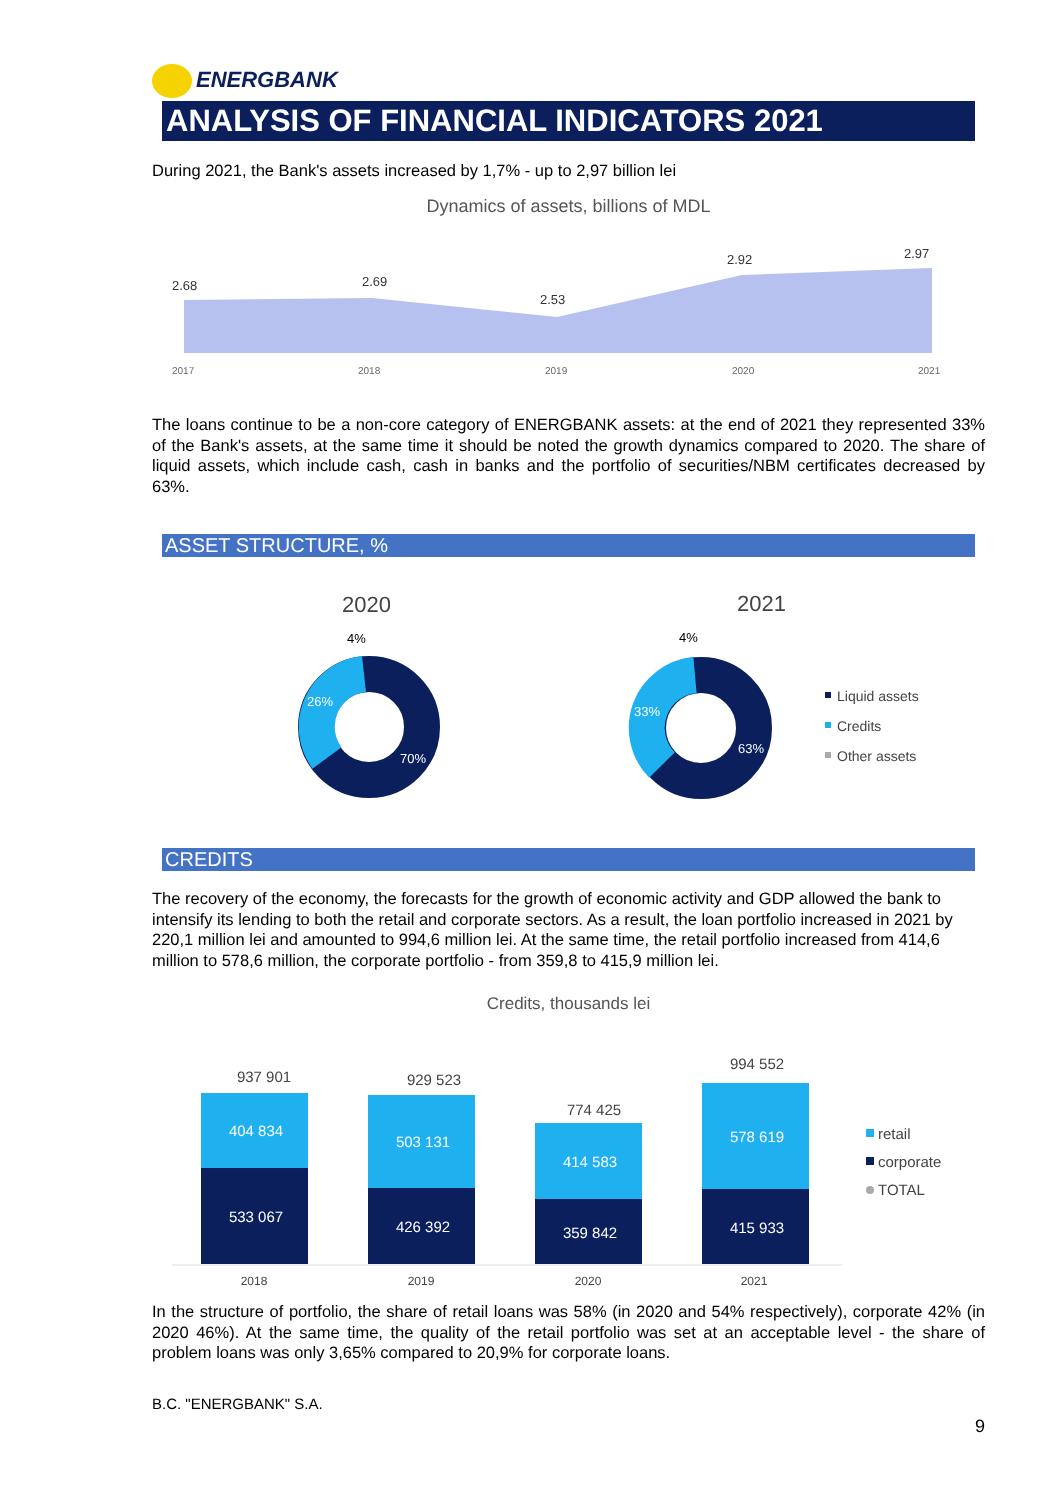ENERGBANK
ANALYSIS OF FINANCIAL INDICATORS 2021
During 2021, the Bank's assets increased by 1,7% - up to 2,97 billion lei
Dynamics of assets, billions of MDL
2.68
2.69
2.53
2.92
2.97
2017
2018
2019
2020
2021
The loans continue to be a non-core category of ENERGBANK assets: at the end of 2021 they represented 33% of the Bank's assets, at the same time it should be noted the growth dynamics compared to 2020. The share of liquid assets, which include cash, cash in banks and the portfolio of securities/NBM certificates decreased by 63%.
ASSET STRUCTURE, %
2020
2021
4%
4%
26%
70%
33%
63%
Liquid assets
Credits
Other assets
CREDITS
The recovery of the economy, the forecasts for the growth of economic activity and GDP allowed the bank to intensify its lending to both the retail and corporate sectors. As a result, the loan portfolio increased in 2021 by 220,1 million lei and amounted to 994,6 million lei. At the same time, the retail portfolio increased from 414,6 million to 578,6 million, the corporate portfolio - from 359,8 to 415,9 million lei.
Credits, thousands lei
404 834
533 067
503 131
426 392
414 583
359 842
578 619
415 933
937 901
929 523
774 425
994 552
2018
2019
2020
2021
retail
corporate
TOTAL
In the structure of portfolio, the share of retail loans was 58% (in 2020 and 54% respectively), corporate 42% (in 2020 46%). At the same time, the quality of the retail portfolio was set at an acceptable level - the share of problem loans was only 3,65% compared to 20,9% for corporate loans.
B.C. "ENERGBANK" S.A.
9